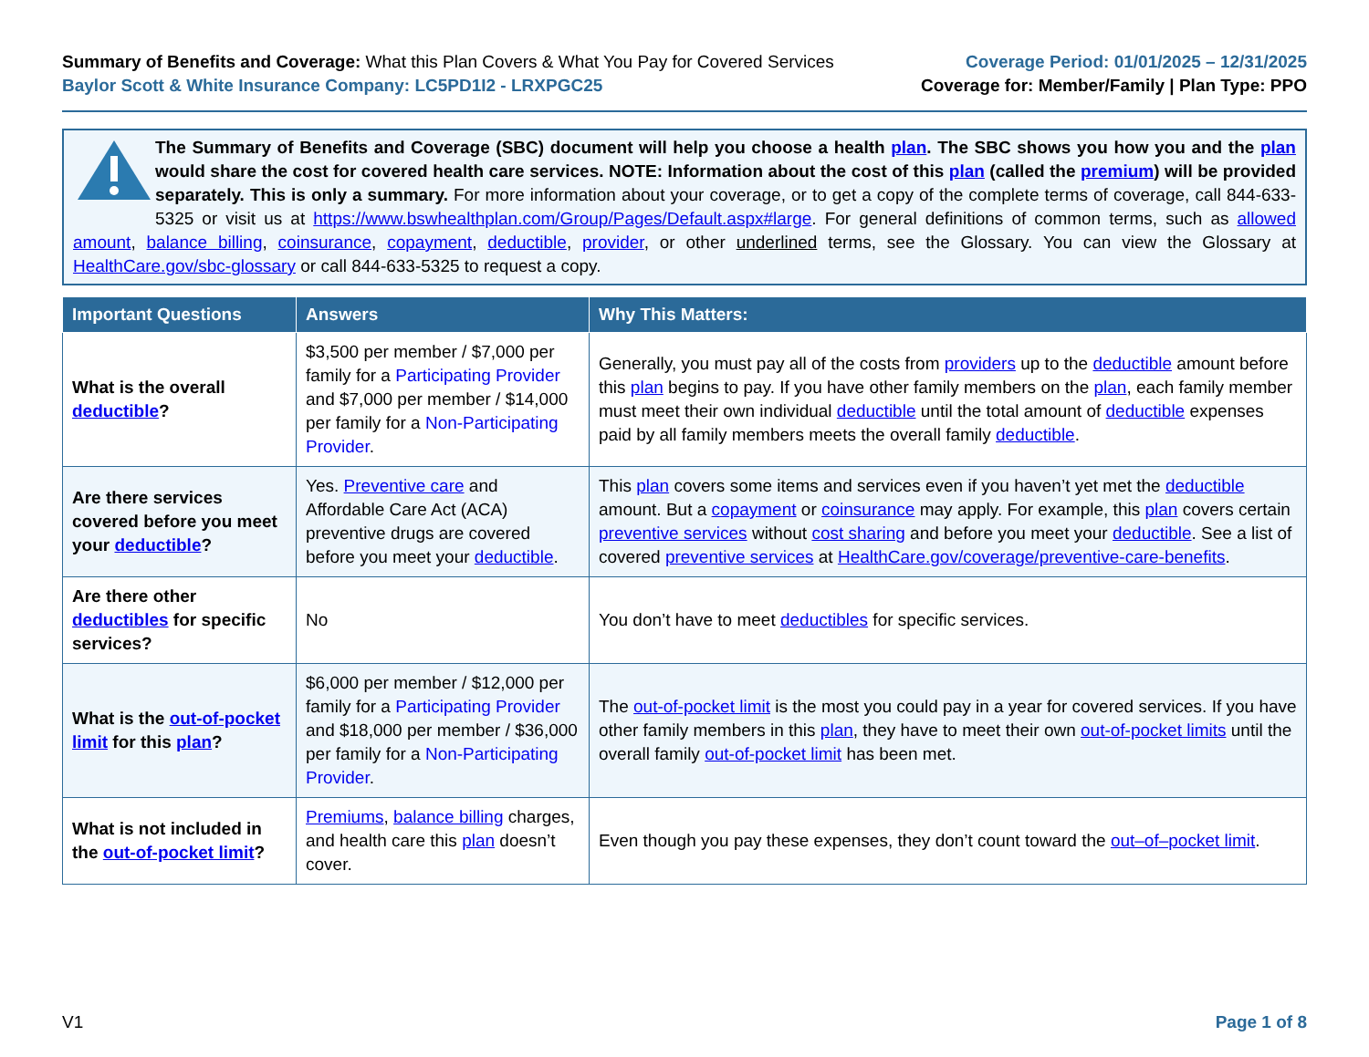Summary of Benefits and Coverage: What this Plan Covers & What You Pay for Covered Services
Baylor Scott & White Insurance Company: LC5PD1I2 - LRXPGC25
Coverage Period: 01/01/2025 – 12/31/2025
Coverage for: Member/Family | Plan Type: PPO
The Summary of Benefits and Coverage (SBC) document will help you choose a health plan. The SBC shows you how you and the plan would share the cost for covered health care services. NOTE: Information about the cost of this plan (called the premium) will be provided separately. This is only a summary. For more information about your coverage, or to get a copy of the complete terms of coverage, call 844-633-5325 or visit us at https://www.bswhealthplan.com/Group/Pages/Default.aspx#large. For general definitions of common terms, such as allowed amount, balance billing, coinsurance, copayment, deductible, provider, or other underlined terms, see the Glossary. You can view the Glossary at HealthCare.gov/sbc-glossary or call 844-633-5325 to request a copy.
| Important Questions | Answers | Why This Matters: |
| --- | --- | --- |
| What is the overall deductible ? | $3,500 per member / $7,000 per family for a Participating Provider and $7,000 per member / $14,000 per family for a Non-Participating Provider . | Generally, you must pay all of the costs from providers up to the deductible amount before this plan begins to pay. If you have other family members on the plan , each family member must meet their own individual deductible until the total amount of deductible expenses paid by all family members meets the overall family deductible . |
| Are there services covered before you meet your deductible ? | Yes. Preventive care and Affordable Care Act (ACA) preventive drugs are covered before you meet your deductible . | This plan covers some items and services even if you haven’t yet met the deductible amount. But a copayment or coinsurance may apply. For example, this plan covers certain preventive services without cost sharing and before you meet your deductible . See a list of covered preventive services at HealthCare.gov/coverage/preventive-care-benefits . |
| Are there other deductibles for specific services? | No | You don’t have to meet deductibles for specific services. |
| What is the out-of-pocket limit for this plan ? | $6,000 per member / $12,000 per family for a Participating Provider and $18,000 per member / $36,000 per family for a Non-Participating Provider . | The out-of-pocket limit is the most you could pay in a year for covered services. If you have other family members in this plan , they have to meet their own out-of-pocket limits until the overall family out-of-pocket limit has been met. |
| What is not included in the out-of-pocket limit ? | Premiums , balance billing charges, and health care this plan doesn’t cover. | Even though you pay these expenses, they don’t count toward the out–of–pocket limit . |
V1 Page 1 of 8